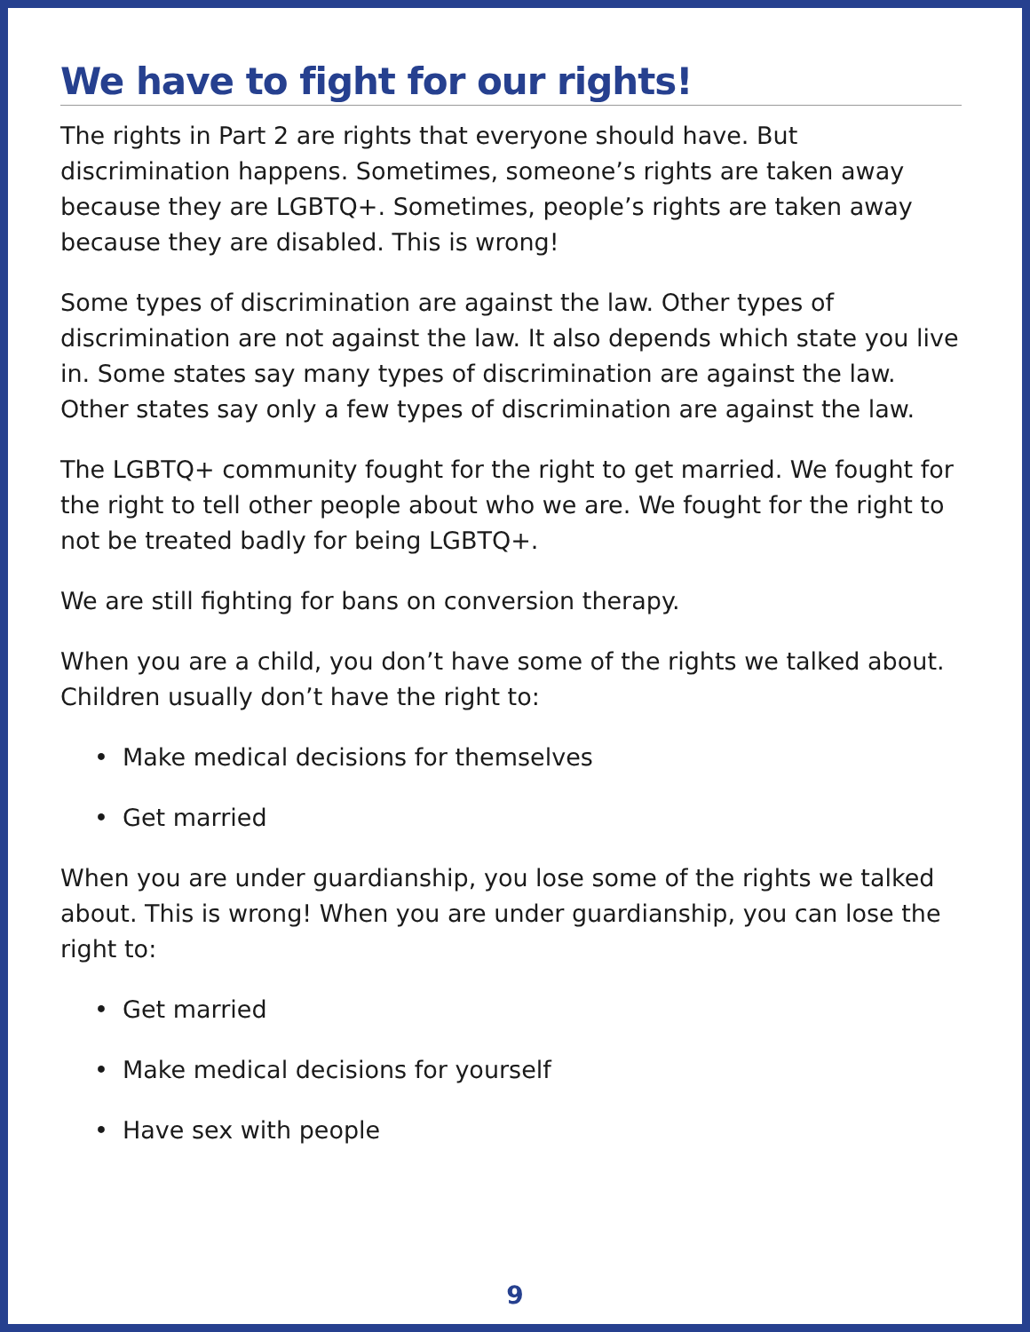We have to fight for our rights!
The rights in Part 2 are rights that everyone should have. But discrimination happens. Sometimes, someone’s rights are taken away because they are LGBTQ+. Sometimes, people’s rights are taken away because they are disabled. This is wrong!
Some types of discrimination are against the law. Other types of discrimination are not against the law. It also depends which state you live in. Some states say many types of discrimination are against the law. Other states say only a few types of discrimination are against the law.
The LGBTQ+ community fought for the right to get married. We fought for the right to tell other people about who we are. We fought for the right to not be treated badly for being LGBTQ+.
We are still fighting for bans on conversion therapy.
When you are a child, you don’t have some of the rights we talked about. Children usually don’t have the right to:
• Make medical decisions for themselves
• Get married
When you are under guardianship, you lose some of the rights we talked about. This is wrong! When you are under guardianship, you can lose the right to:
• Get married
• Make medical decisions for yourself
• Have sex with people
9